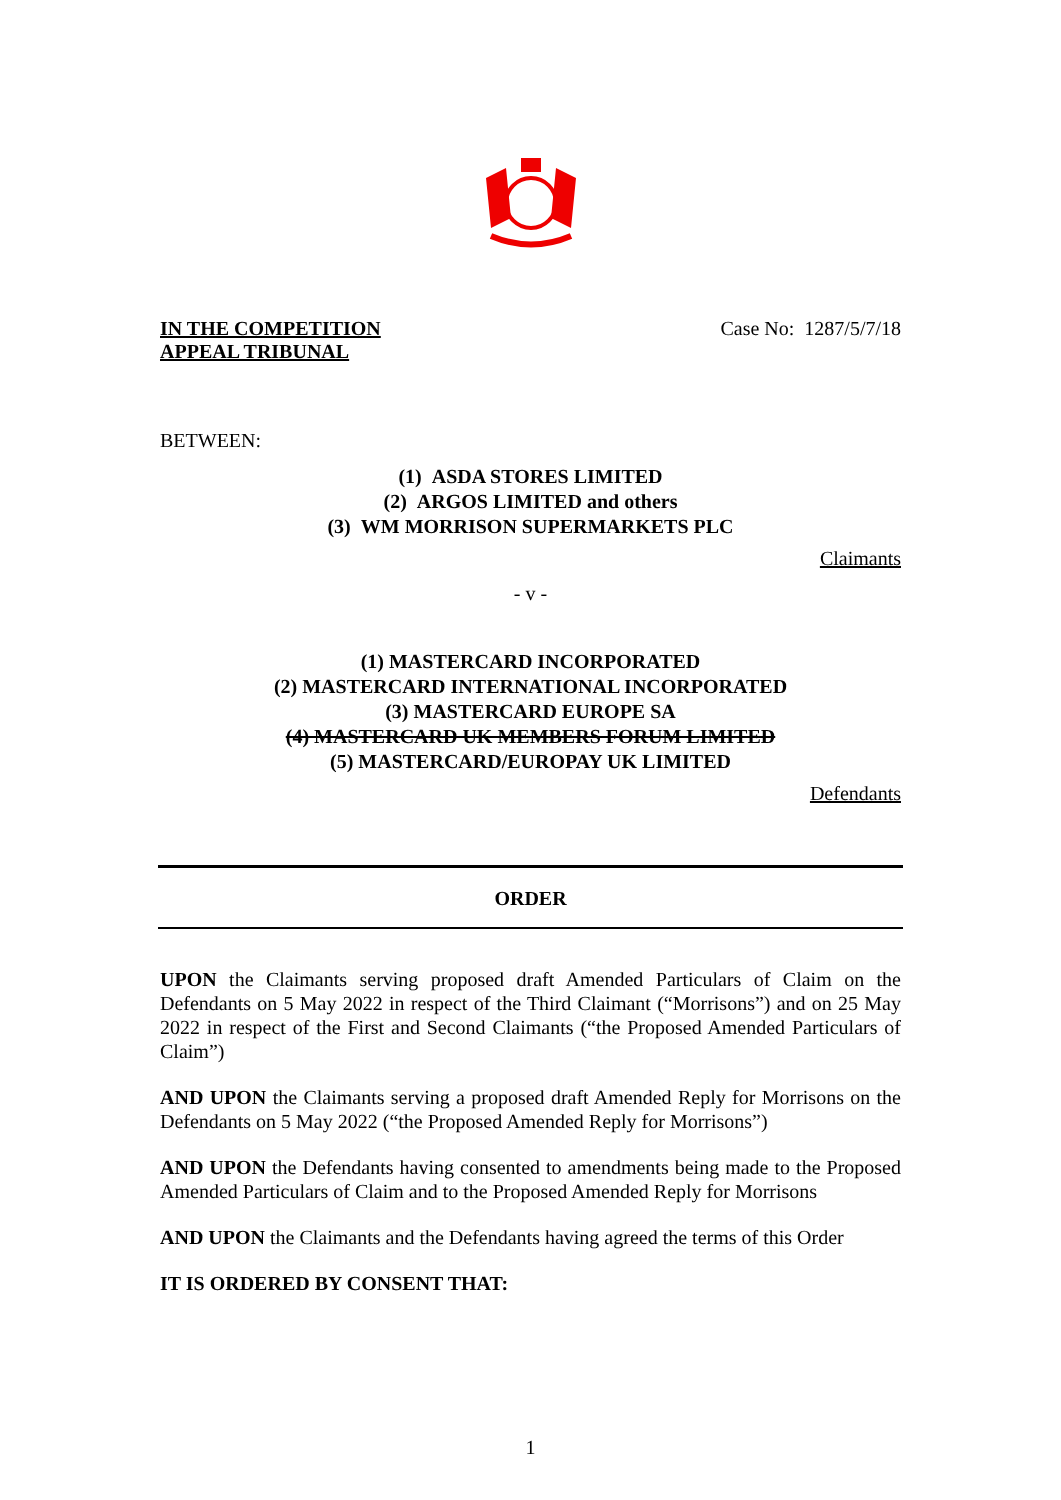IN THE COMPETITION
APPEAL TRIBUNAL
Case No: 1287/5/7/18
BETWEEN:
(1) ASDA STORES LIMITED
(2) ARGOS LIMITED and others
(3) WM MORRISON SUPERMARKETS PLC
Claimants
- v -
(1) MASTERCARD INCORPORATED
(2) MASTERCARD INTERNATIONAL INCORPORATED
(3) MASTERCARD EUROPE SA
(4) MASTERCARD UK MEMBERS FORUM LIMITED
(5) MASTERCARD/EUROPAY UK LIMITED
Defendants
ORDER
UPON the Claimants serving proposed draft Amended Particulars of Claim on the Defendants on 5 May 2022 in respect of the Third Claimant (“Morrisons”) and on 25 May 2022 in respect of the First and Second Claimants (“the Proposed Amended Particulars of Claim”)
AND UPON the Claimants serving a proposed draft Amended Reply for Morrisons on the Defendants on 5 May 2022 (“the Proposed Amended Reply for Morrisons”)
AND UPON the Defendants having consented to amendments being made to the Proposed Amended Particulars of Claim and to the Proposed Amended Reply for Morrisons
AND UPON the Claimants and the Defendants having agreed the terms of this Order
IT IS ORDERED BY CONSENT THAT:
1